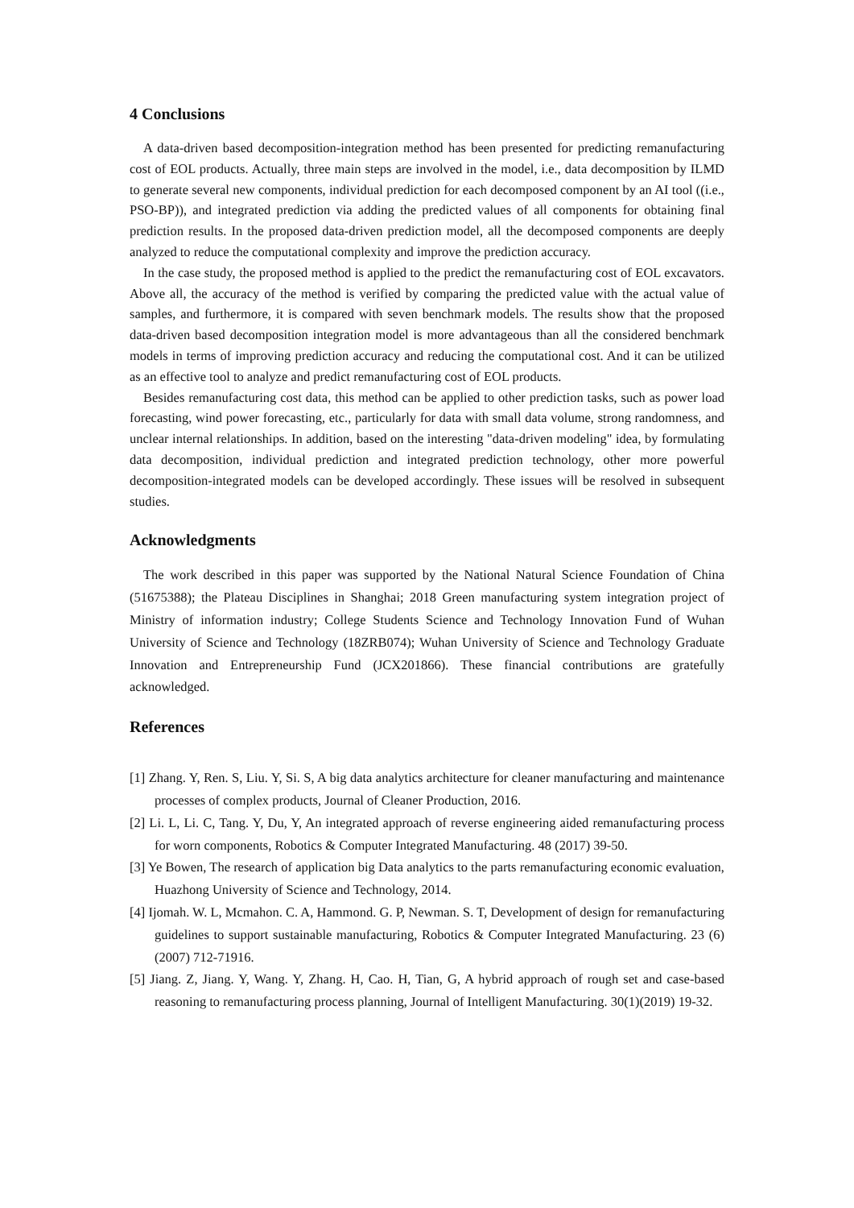4 Conclusions
A data-driven based decomposition-integration method has been presented for predicting remanufacturing cost of EOL products. Actually, three main steps are involved in the model, i.e., data decomposition by ILMD to generate several new components, individual prediction for each decomposed component by an AI tool ((i.e., PSO-BP)), and integrated prediction via adding the predicted values of all components for obtaining final prediction results. In the proposed data-driven prediction model, all the decomposed components are deeply analyzed to reduce the computational complexity and improve the prediction accuracy.
In the case study, the proposed method is applied to the predict the remanufacturing cost of EOL excavators. Above all, the accuracy of the method is verified by comparing the predicted value with the actual value of samples, and furthermore, it is compared with seven benchmark models. The results show that the proposed data-driven based decomposition integration model is more advantageous than all the considered benchmark models in terms of improving prediction accuracy and reducing the computational cost. And it can be utilized as an effective tool to analyze and predict remanufacturing cost of EOL products.
Besides remanufacturing cost data, this method can be applied to other prediction tasks, such as power load forecasting, wind power forecasting, etc., particularly for data with small data volume, strong randomness, and unclear internal relationships. In addition, based on the interesting "data-driven modeling" idea, by formulating data decomposition, individual prediction and integrated prediction technology, other more powerful decomposition-integrated models can be developed accordingly. These issues will be resolved in subsequent studies.
Acknowledgments
The work described in this paper was supported by the National Natural Science Foundation of China (51675388); the Plateau Disciplines in Shanghai; 2018 Green manufacturing system integration project of Ministry of information industry; College Students Science and Technology Innovation Fund of Wuhan University of Science and Technology (18ZRB074); Wuhan University of Science and Technology Graduate Innovation and Entrepreneurship Fund (JCX201866). These financial contributions are gratefully acknowledged.
References
[1] Zhang. Y, Ren. S, Liu. Y, Si. S, A big data analytics architecture for cleaner manufacturing and maintenance processes of complex products, Journal of Cleaner Production, 2016.
[2] Li. L, Li. C, Tang. Y, Du, Y, An integrated approach of reverse engineering aided remanufacturing process for worn components, Robotics & Computer Integrated Manufacturing. 48 (2017) 39-50.
[3] Ye Bowen, The research of application big Data analytics to the parts remanufacturing economic evaluation, Huazhong University of Science and Technology, 2014.
[4] Ijomah. W. L, Mcmahon. C. A, Hammond. G. P, Newman. S. T, Development of design for remanufacturing guidelines to support sustainable manufacturing, Robotics & Computer Integrated Manufacturing. 23 (6) (2007) 712-71916.
[5] Jiang. Z, Jiang. Y, Wang. Y, Zhang. H, Cao. H, Tian, G, A hybrid approach of rough set and case-based reasoning to remanufacturing process planning, Journal of Intelligent Manufacturing. 30(1)(2019) 19-32.